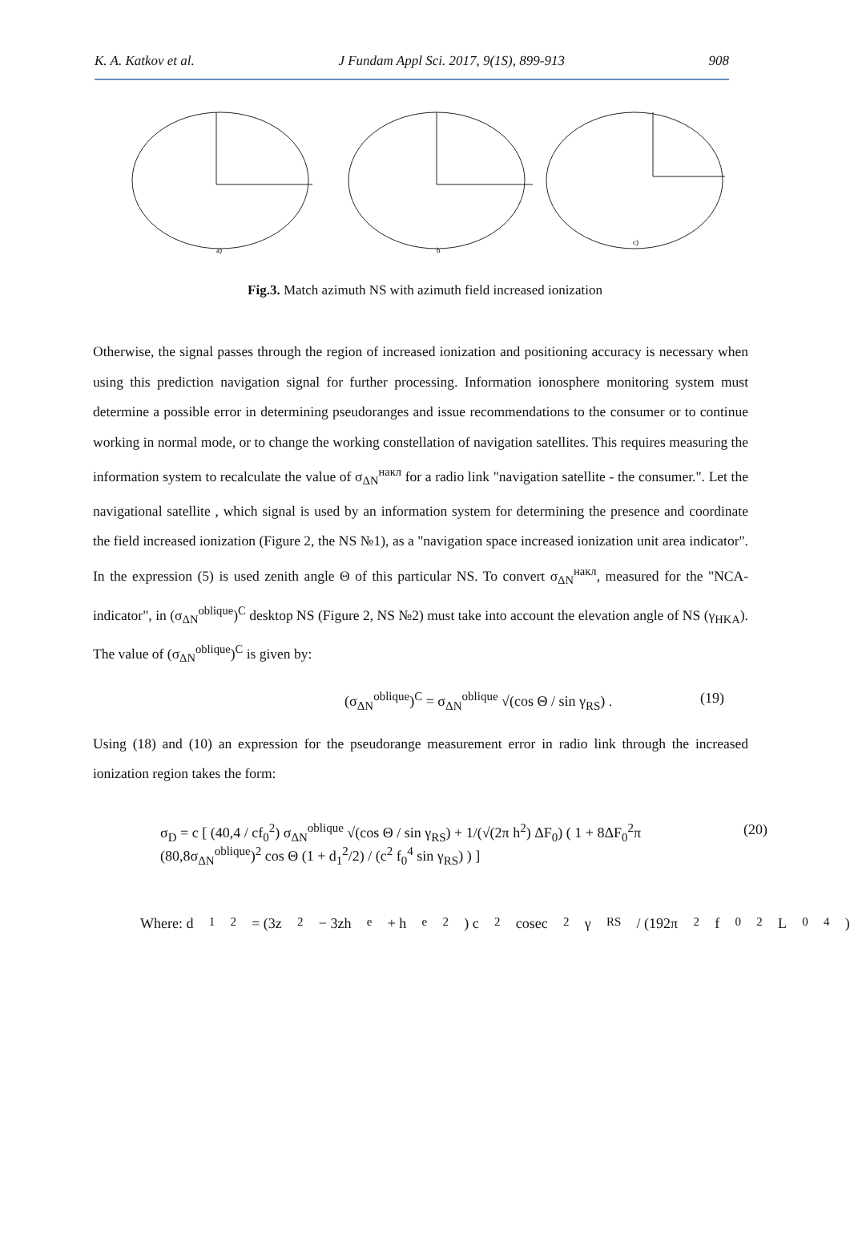K. A. Katkov et al. J Fundam Appl Sci. 2017, 9(1S), 899-913 908
a)
b
c)
Fig.3. Match azimuth NS with azimuth field increased ionization
Otherwise, the signal passes through the region of increased ionization and positioning accuracy is necessary when using this prediction navigation signal for further processing. Information ionosphere monitoring system must determine a possible error in determining pseudoranges and issue recommendations to the consumer or to continue working in normal mode, or to change the working constellation of navigation satellites. This requires measuring the information system to recalculate the value of σ<sub>ΔN</sub><sup>накл</sup> for a radio link "navigation satellite - the consumer.". Let the navigational satellite , which signal is used by an information system for determining the presence and coordinate the field increased ionization (Figure 2, the NS №1), as a "navigation space increased ionization unit area indicator". In the expression (5) is used zenith angle Θ of this particular NS. To convert σ<sub>ΔN</sub><sup>накл</sup>, measured for the "NCA-indicator", in (σ<sub>ΔN</sub><sup>oblique</sup>)<sup>C</sup> desktop NS (Figure 2, NS №2) must take into account the elevation angle of NS (γ<sub>HKA</sub>). The value of (σ<sub>ΔN</sub><sup>oblique</sup>)<sup>C</sup> is given by:
(σ<sub>ΔN</sub><sup>oblique</sup>)<sup>C</sup> = σ<sub>ΔN</sub><sup>oblique</sup> √(cos Θ / sin γ<sub>RS</sub>) . (19)
Using (18) and (10) an expression for the pseudorange measurement error in radio link through the increased ionization region takes the form:
σ<sub>D</sub> = c [ (40,4 / cf<sub>0</sub><sup>2</sup>) σ<sub>ΔN</sub><sup>oblique</sup> √(cos Θ / sin γ<sub>RS</sub>) + 1/(√(2π h<sup>2</sup>) ΔF<sub>0</sub>) ( 1 + 8ΔF<sub>0</sub><sup>2</sup>π (80,8σ<sub>ΔN</sub><sup>oblique</sup>)<sup>2</sup> cos Θ (1 + d<sub>1</sub><sup>2</sup>/2) / (c<sup>2</sup> f<sub>0</sub><sup>4</sup> sin γ<sub>RS</sub>) ) ] (20)
Where: d<sub>1</sub><sup>2</sup> = (3z<sup>2</sup> − 3zh<sub>e</sub> + h<sub>e</sub><sup>2</sup>) c<sup>2</sup> cosec<sup>2</sup> γ<sub>RS</sub> / (192π<sup>2</sup> f<sub>0</sub><sup>2</sup> L<sub>0</sub><sup>4</sup>)